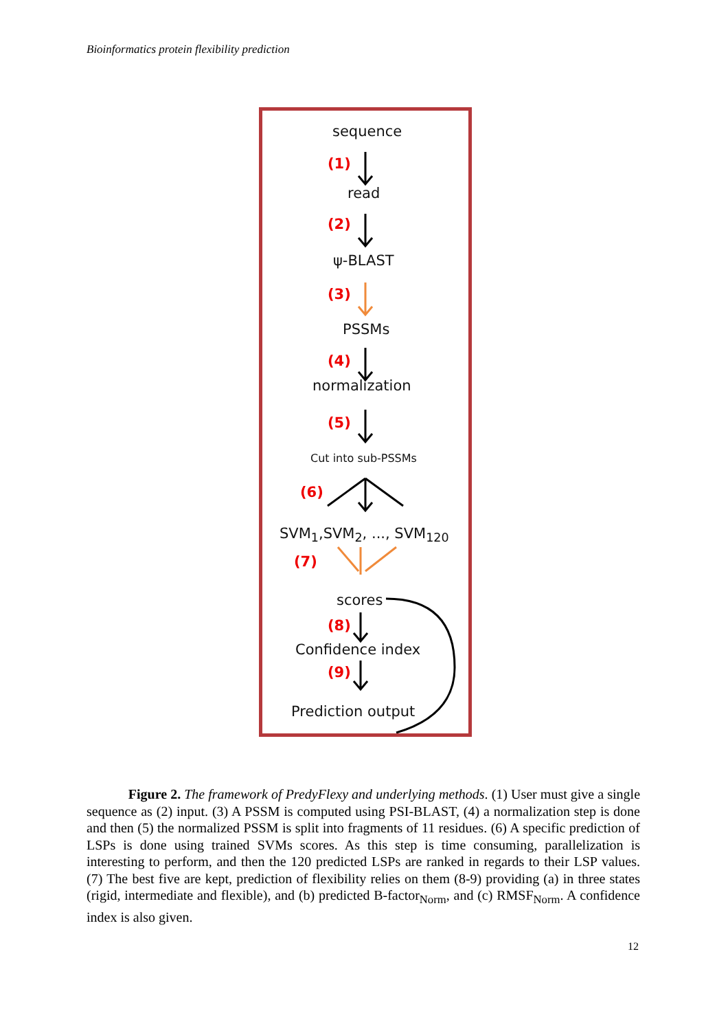Bioinformatics protein flexibility prediction
sequence
(1)
read
(2)
ψ-BLAST
(3)
PSSMs
(4)
normalization
(5)
Cut into sub-PSSMs
(6)
SVM<sub>1</sub>,SVM<sub>2</sub>, ..., SVM<sub>120</sub>
(7)
scores
(8)
Confidence index
(9)
Prediction output
Figure 2. The framework of PredyFlexy and underlying methods. (1) User must give a single sequence as (2) input. (3) A PSSM is computed using PSI-BLAST, (4) a normalization step is done and then (5) the normalized PSSM is split into fragments of 11 residues. (6) A specific prediction of LSPs is done using trained SVMs scores. As this step is time consuming, parallelization is interesting to perform, and then the 120 predicted LSPs are ranked in regards to their LSP values. (7) The best five are kept, prediction of flexibility relies on them (8-9) providing (a) in three states (rigid, intermediate and flexible), and (b) predicted B-factor<sub>Norm</sub>, and (c) RMSF<sub>Norm</sub>. A confidence index is also given.
12